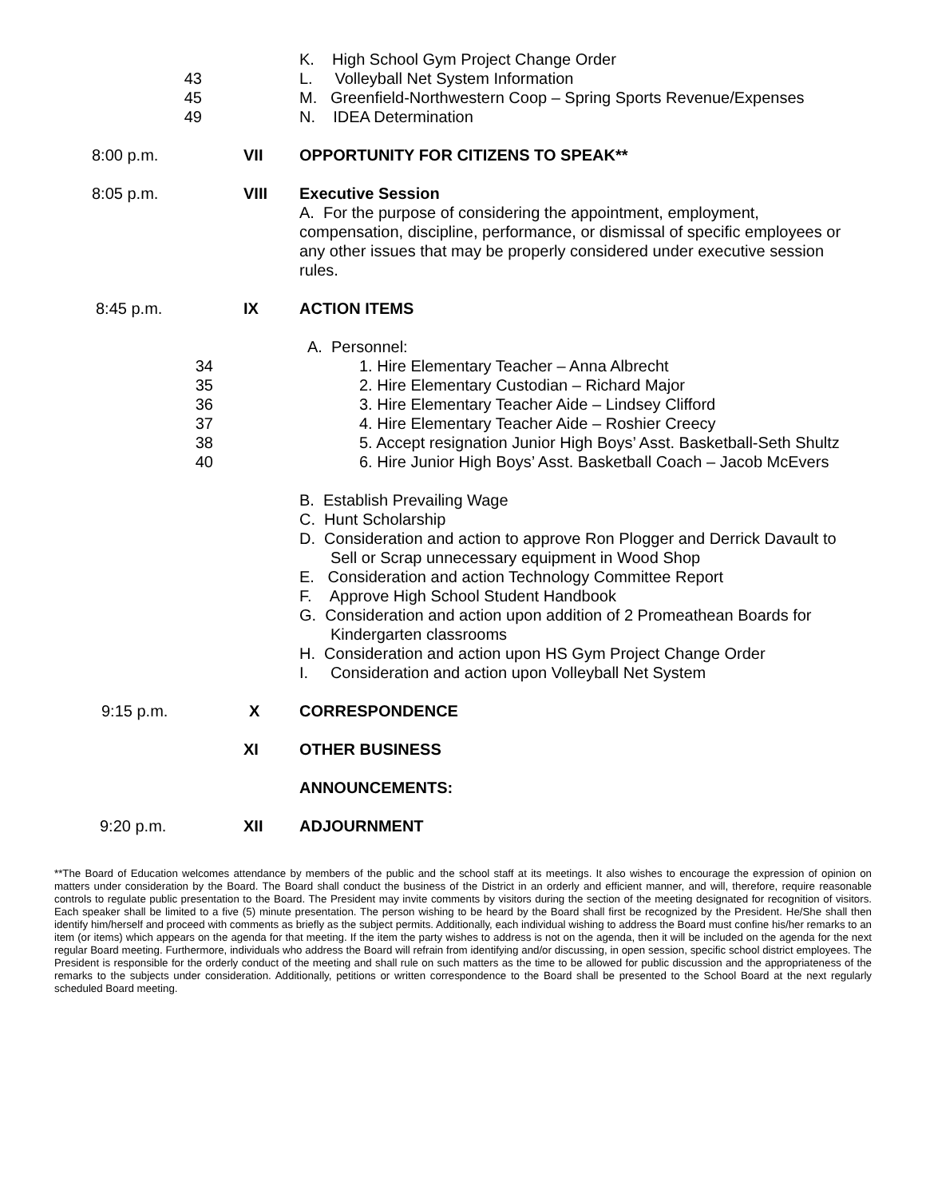K. High School Gym Project Change Order
43 L. Volleyball Net System Information
45 M. Greenfield-Northwestern Coop – Spring Sports Revenue/Expenses
49 N. IDEA Determination
8:00 p.m. VII OPPORTUNITY FOR CITIZENS TO SPEAK**
8:05 p.m. VIII Executive Session
A. For the purpose of considering the appointment, employment, compensation, discipline, performance, or dismissal of specific employees or any other issues that may be properly considered under executive session rules.
8:45 p.m. IX ACTION ITEMS
A. Personnel:
34 1. Hire Elementary Teacher – Anna Albrecht
35 2. Hire Elementary Custodian – Richard Major
36 3. Hire Elementary Teacher Aide – Lindsey Clifford
37 4. Hire Elementary Teacher Aide – Roshier Creecy
38 5. Accept resignation Junior High Boys’ Asst. Basketball-Seth Shultz
40 6. Hire Junior High Boys’ Asst. Basketball Coach – Jacob McEvers
B. Establish Prevailing Wage
C. Hunt Scholarship
D. Consideration and action to approve Ron Plogger and Derrick Davault to
Sell or Scrap unnecessary equipment in Wood Shop
E. Consideration and action Technology Committee Report
F. Approve High School Student Handbook
G. Consideration and action upon addition of 2 Promeathean Boards for
Kindergarten classrooms
H. Consideration and action upon HS Gym Project Change Order
I. Consideration and action upon Volleyball Net System
9:15 p.m. X CORRESPONDENCE
XI OTHER BUSINESS
ANNOUNCEMENTS:
9:20 p.m. XII ADJOURNMENT
**The Board of Education welcomes attendance by members of the public and the school staff at its meetings. It also wishes to encourage the expression of opinion on matters under consideration by the Board. The Board shall conduct the business of the District in an orderly and efficient manner, and will, therefore, require reasonable controls to regulate public presentation to the Board. The President may invite comments by visitors during the section of the meeting designated for recognition of visitors. Each speaker shall be limited to a five (5) minute presentation. The person wishing to be heard by the Board shall first be recognized by the President. He/She shall then identify him/herself and proceed with comments as briefly as the subject permits. Additionally, each individual wishing to address the Board must confine his/her remarks to an item (or items) which appears on the agenda for that meeting. If the item the party wishes to address is not on the agenda, then it will be included on the agenda for the next regular Board meeting. Furthermore, individuals who address the Board will refrain from identifying and/or discussing, in open session, specific school district employees. The President is responsible for the orderly conduct of the meeting and shall rule on such matters as the time to be allowed for public discussion and the appropriateness of the remarks to the subjects under consideration. Additionally, petitions or written correspondence to the Board shall be presented to the School Board at the next regularly scheduled Board meeting.